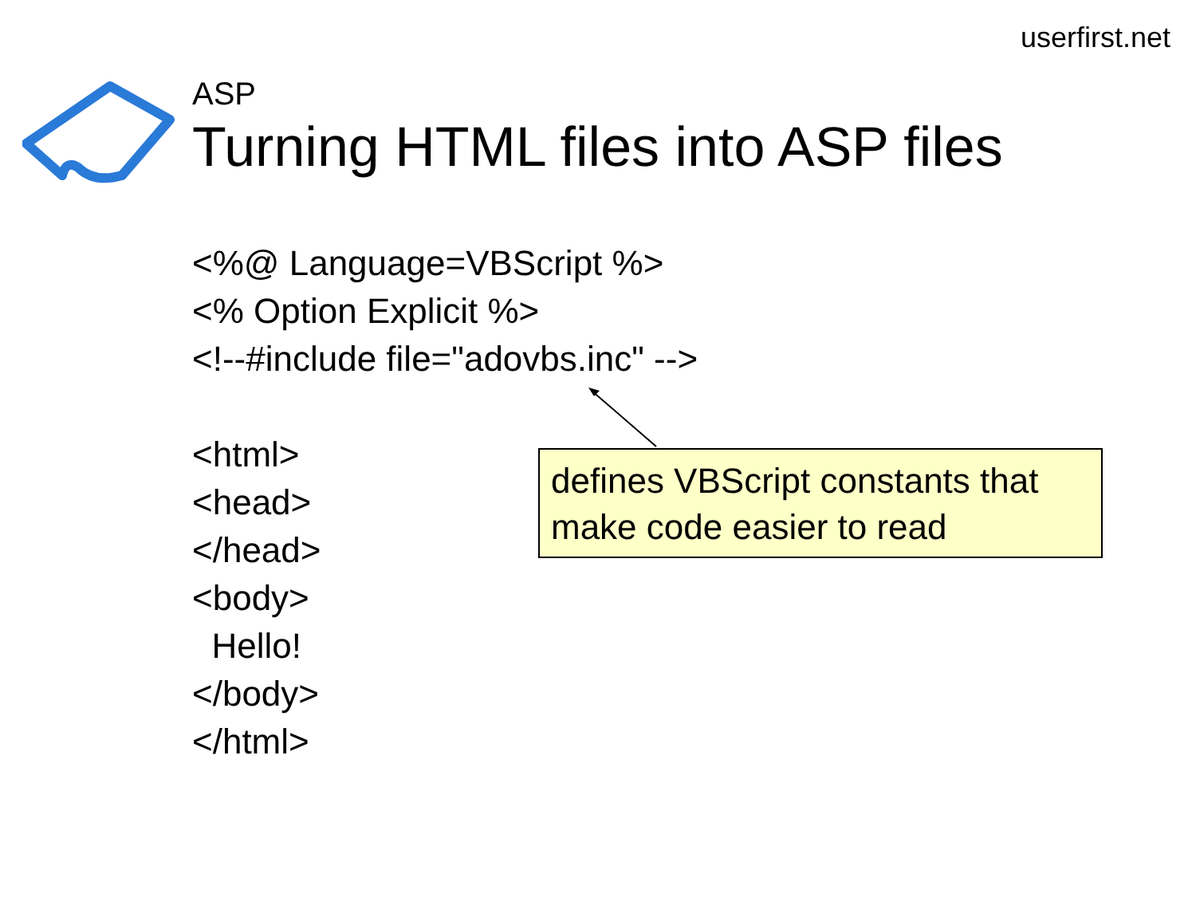userfirst.net
ASP
Turning HTML files into ASP files
<%@ Language=VBScript %> <% Option Explicit %> <!--#include file="adovbs.inc" --> <html> <head> </head> <body> Hello! </body> </html>
defines VBScript constants that make code easier to read